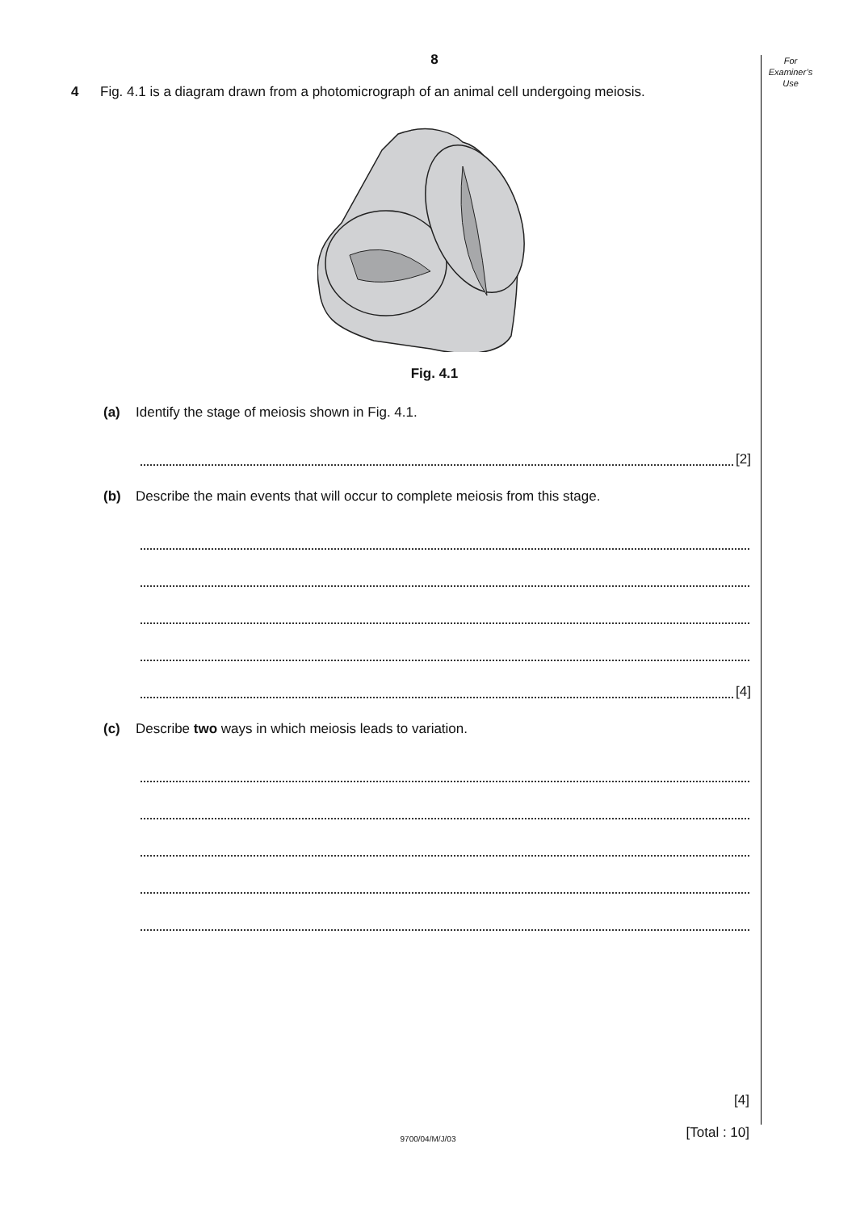For
Examiner’s
Use
8
4 Fig. 4.1 is a diagram drawn from a photomicrograph of an animal cell undergoing meiosis.
Fig. 4.1
(a) Identify the stage of meiosis shown in Fig. 4.1.
[2]
(b) Describe the main events that will occur to complete meiosis from this stage.
[4]
(c) Describe two ways in which meiosis leads to variation.
[4]
[Total : 10]
9700/04/M/J/03